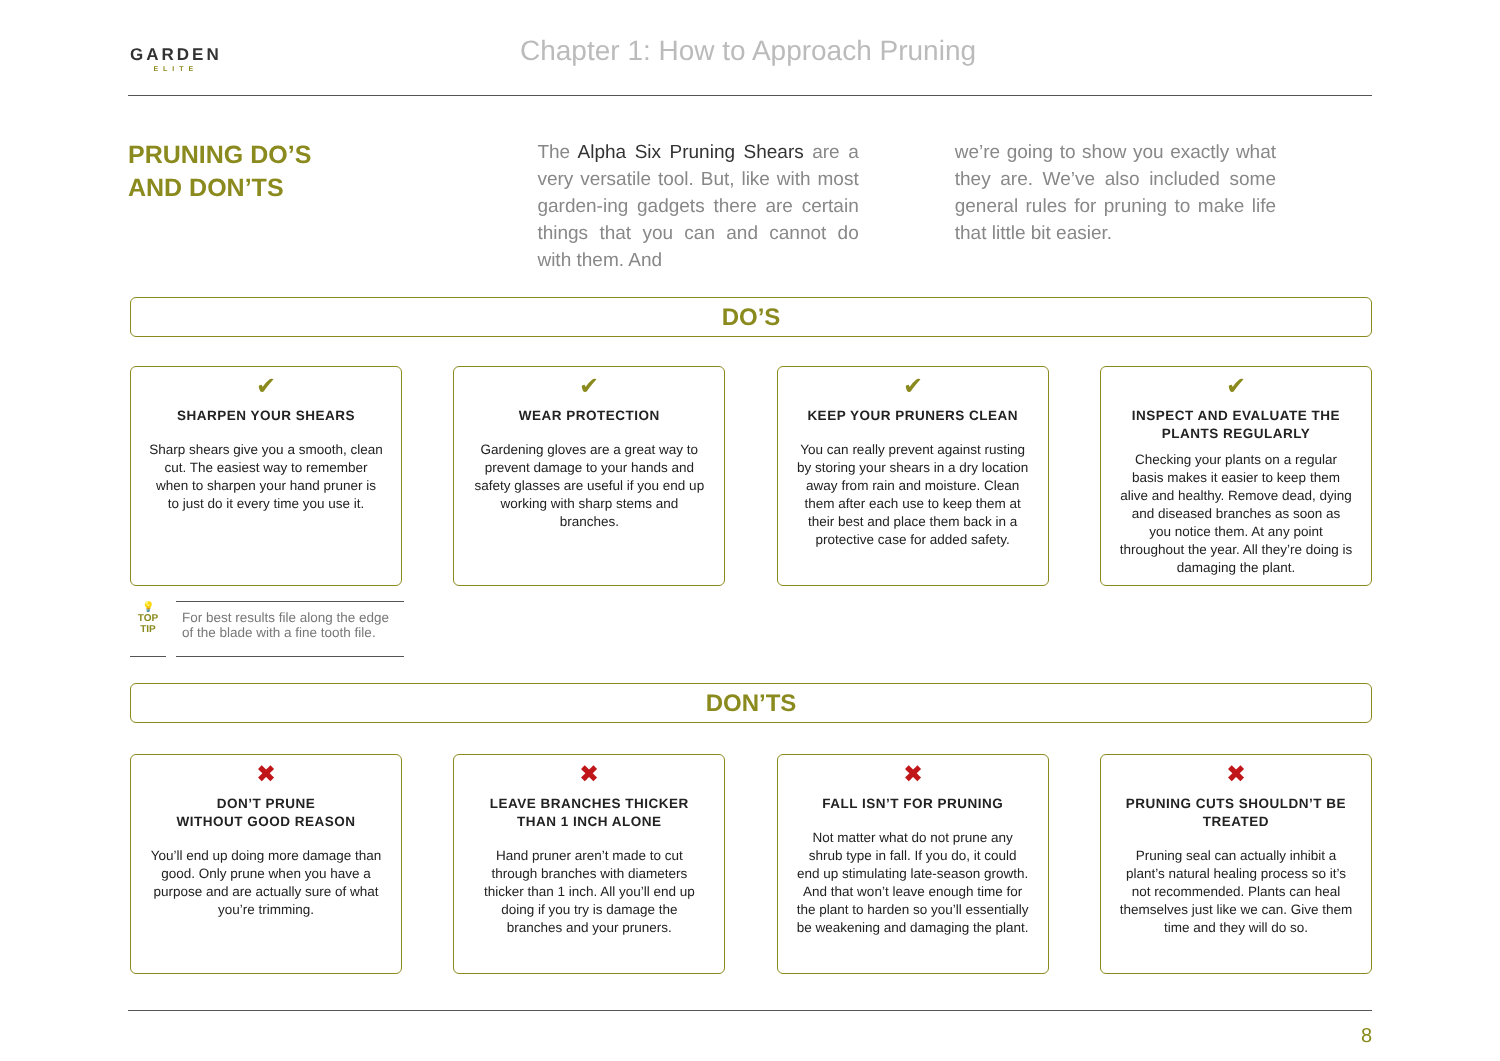GARDEN
ELITE
Chapter 1: How to Approach Pruning
PRUNING DO’S
AND DON’TS
The Alpha Six Pruning Shears are a very versatile tool. But, like with most garden-ing gadgets there are certain things that you can and cannot do with them. And
we’re going to show you exactly what they are. We’ve also included some general rules for pruning to make life that little bit easier.
DO’S
✔
SHARPEN YOUR SHEARS
Sharp shears give you a smooth, clean cut. The easiest way to remember when to sharpen your hand pruner is to just do it every time you use it.
✔
WEAR PROTECTION
Gardening gloves are a great way to prevent damage to your hands and safety glasses are useful if you end up working with sharp stems and branches.
✔
KEEP YOUR PRUNERS CLEAN
You can really prevent against rusting by storing your shears in a dry location away from rain and moisture. Clean them after each use to keep them at their best and place them back in a protective case for added safety.
✔
INSPECT AND EVALUATE THE PLANTS REGULARLY
Checking your plants on a regular basis makes it easier to keep them alive and healthy. Remove dead, dying and diseased branches as soon as you notice them. At any point throughout the year. All they’re doing is damaging the plant.
💡
TOP
TIP
For best results file along the edge of the blade with a fine tooth file.
DON’TS
✖
DON’T PRUNE
WITHOUT GOOD REASON
You’ll end up doing more damage than good. Only prune when you have a purpose and are actually sure of what you’re trimming.
✖
LEAVE BRANCHES THICKER THAN 1 INCH ALONE
Hand pruner aren’t made to cut through branches with diameters thicker than 1 inch. All you’ll end up doing if you try is damage the branches and your pruners.
✖
FALL ISN’T FOR PRUNING
Not matter what do not prune any shrub type in fall. If you do, it could end up stimulating late-season growth. And that won’t leave enough time for the plant to harden so you’ll essentially be weakening and damaging the plant.
✖
PRUNING CUTS SHOULDN’T BE TREATED
Pruning seal can actually inhibit a plant’s natural healing process so it’s not recommended. Plants can heal themselves just like we can. Give them time and they will do so.
8